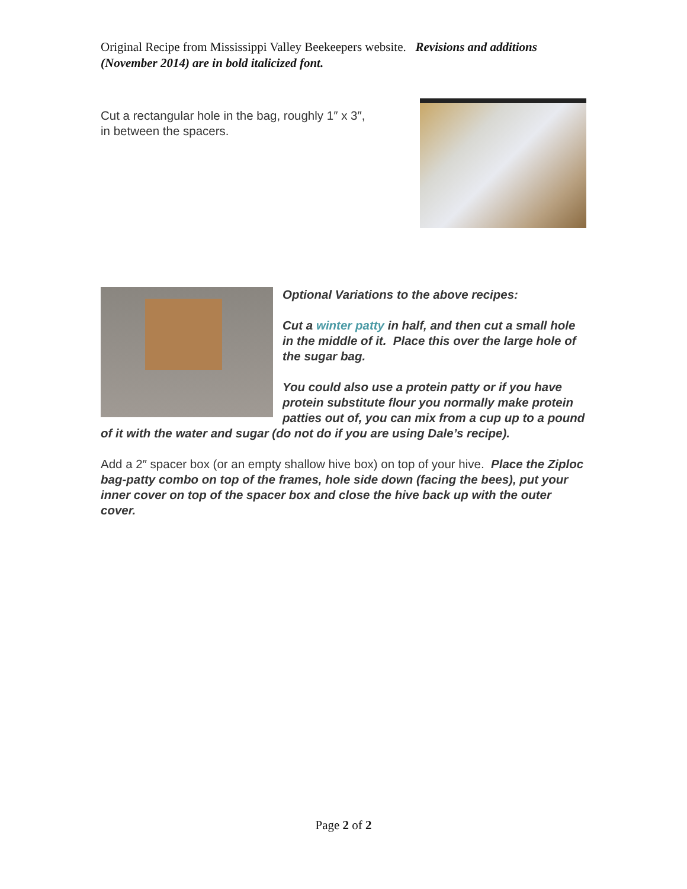Original Recipe from Mississippi Valley Beekeepers website. Revisions and additions (November 2014) are in bold italicized font.
Cut a rectangular hole in the bag, roughly 1″ x 3″,
in between the spacers.
Optional Variations to the above recipes:
Cut a winter patty in half, and then cut a small hole in the middle of it. Place this over the large hole of the sugar bag.
You could also use a protein patty or if you have protein substitute flour you normally make protein patties out of, you can mix from a cup up to a pound of it with the water and sugar (do not do if you are using Dale’s recipe).
Add a 2″ spacer box (or an empty shallow hive box) on top of your hive. Place the Ziploc bag-patty combo on top of the frames, hole side down (facing the bees), put your inner cover on top of the spacer box and close the hive back up with the outer cover.
Page 2 of 2